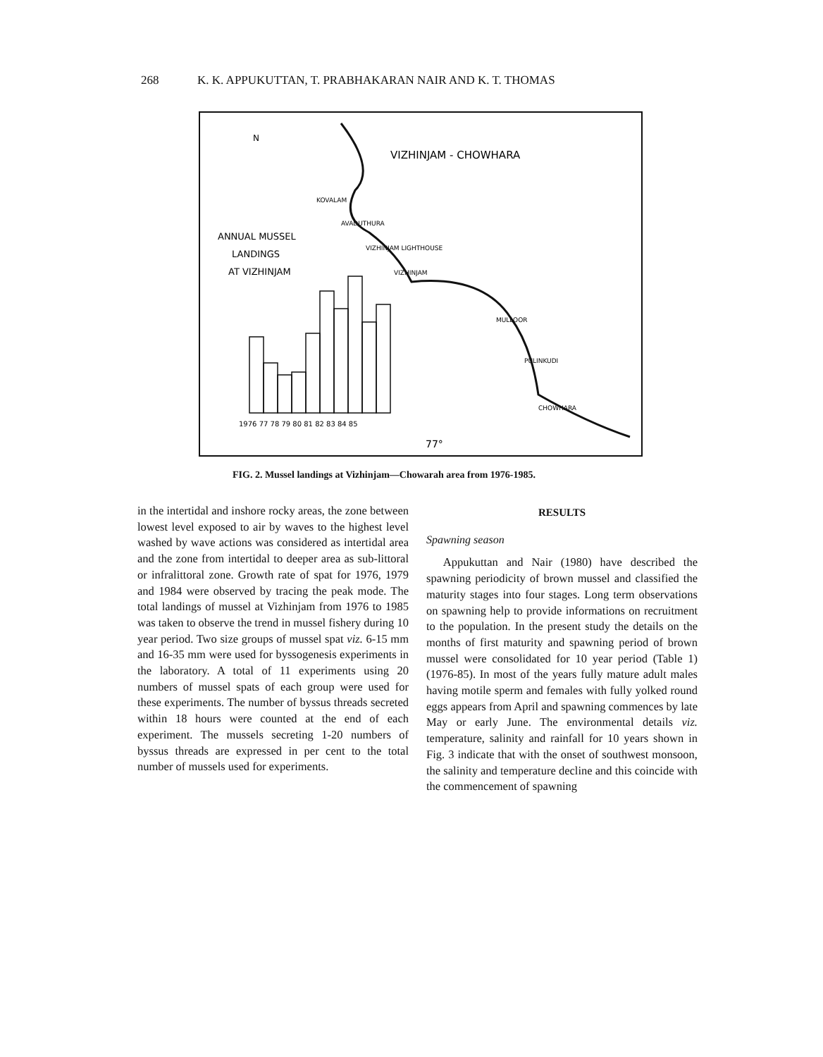268 K. K. APPUKUTTAN, T. PRABHAKARAN NAIR AND K. T. THOMAS
VIZHINJAM - CHOWHARA
N
ANNUAL MUSSEL
LANDINGS
AT VIZHINJAM
KOVALAM
AVADUTHURA
VIZHINJAM LIGHTHOUSE
VIZHINJAM
MULLOOR
PULINKUDI
CHOWHARA
1976 77 78 79 80 81 82 83 84 85
77°
FIG. 2. Mussel landings at Vizhinjam—Chowarah area from 1976-1985.
in the intertidal and inshore rocky areas, the zone between lowest level exposed to air by waves to the highest level washed by wave actions was considered as intertidal area and the zone from intertidal to deeper area as sub-littoral or infralittoral zone. Growth rate of spat for 1976, 1979 and 1984 were observed by tracing the peak mode. The total landings of mussel at Vizhinjam from 1976 to 1985 was taken to observe the trend in mussel fishery during 10 year period. Two size groups of mussel spat viz. 6-15 mm and 16-35 mm were used for byssogenesis experiments in the laboratory. A total of 11 experiments using 20 numbers of mussel spats of each group were used for these experiments. The number of byssus threads secreted within 18 hours were counted at the end of each experiment. The mussels secreting 1-20 numbers of byssus threads are expressed in per cent to the total number of mussels used for experiments.
RESULTS
Spawning season
Appukuttan and Nair (1980) have described the spawning periodicity of brown mussel and classified the maturity stages into four stages. Long term observations on spawning help to provide informations on recruitment to the population. In the present study the details on the months of first maturity and spawning period of brown mussel were consolidated for 10 year period (Table 1) (1976-85). In most of the years fully mature adult males having motile sperm and females with fully yolked round eggs appears from April and spawning commences by late May or early June. The environmental details viz. temperature, salinity and rainfall for 10 years shown in Fig. 3 indicate that with the onset of southwest monsoon, the salinity and temperature decline and this coincide with the commencement of spawning